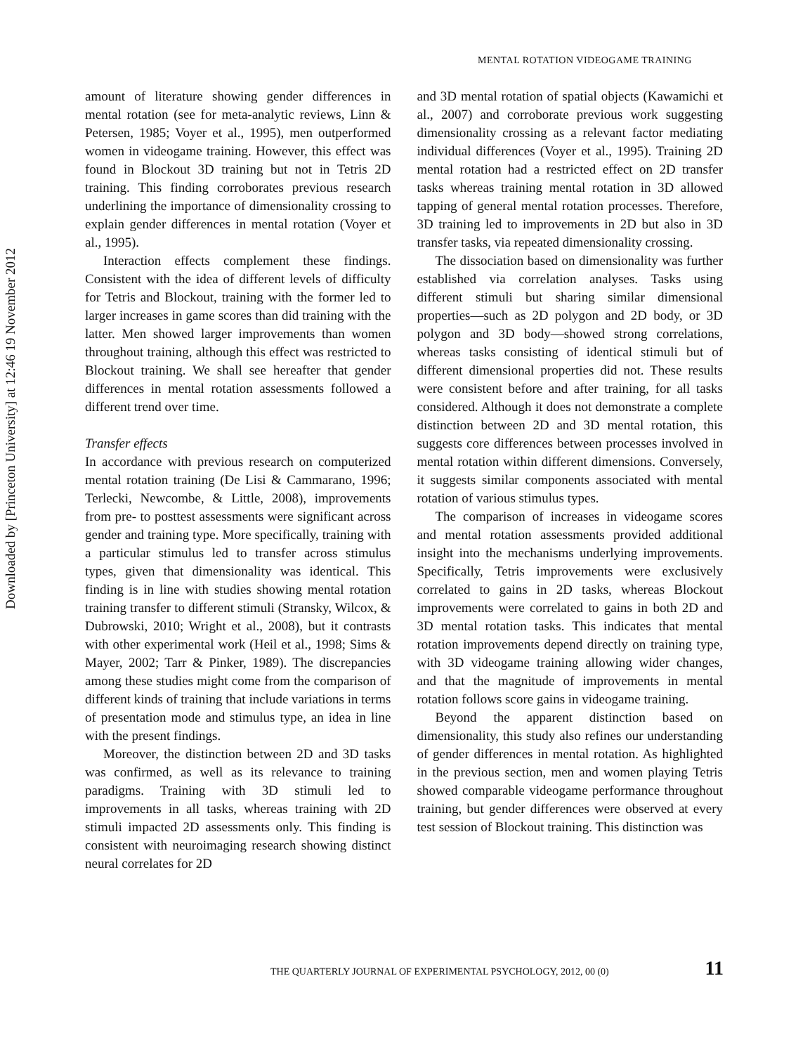MENTAL ROTATION VIDEOGAME TRAINING
Downloaded by [Princeton University] at 12:46 19 November 2012
amount of literature showing gender differences in mental rotation (see for meta-analytic reviews, Linn & Petersen, 1985; Voyer et al., 1995), men outperformed women in videogame training. However, this effect was found in Blockout 3D training but not in Tetris 2D training. This finding corroborates previous research underlining the importance of dimensionality crossing to explain gender differences in mental rotation (Voyer et al., 1995).
Interaction effects complement these findings. Consistent with the idea of different levels of difficulty for Tetris and Blockout, training with the former led to larger increases in game scores than did training with the latter. Men showed larger improvements than women throughout training, although this effect was restricted to Blockout training. We shall see hereafter that gender differences in mental rotation assessments followed a different trend over time.
Transfer effects
In accordance with previous research on computerized mental rotation training (De Lisi & Cammarano, 1996; Terlecki, Newcombe, & Little, 2008), improvements from pre- to posttest assessments were significant across gender and training type. More specifically, training with a particular stimulus led to transfer across stimulus types, given that dimensionality was identical. This finding is in line with studies showing mental rotation training transfer to different stimuli (Stransky, Wilcox, & Dubrowski, 2010; Wright et al., 2008), but it contrasts with other experimental work (Heil et al., 1998; Sims & Mayer, 2002; Tarr & Pinker, 1989). The discrepancies among these studies might come from the comparison of different kinds of training that include variations in terms of presentation mode and stimulus type, an idea in line with the present findings.
Moreover, the distinction between 2D and 3D tasks was confirmed, as well as its relevance to training paradigms. Training with 3D stimuli led to improvements in all tasks, whereas training with 2D stimuli impacted 2D assessments only. This finding is consistent with neuroimaging research showing distinct neural correlates for 2D
and 3D mental rotation of spatial objects (Kawamichi et al., 2007) and corroborate previous work suggesting dimensionality crossing as a relevant factor mediating individual differences (Voyer et al., 1995). Training 2D mental rotation had a restricted effect on 2D transfer tasks whereas training mental rotation in 3D allowed tapping of general mental rotation processes. Therefore, 3D training led to improvements in 2D but also in 3D transfer tasks, via repeated dimensionality crossing.
The dissociation based on dimensionality was further established via correlation analyses. Tasks using different stimuli but sharing similar dimensional properties—such as 2D polygon and 2D body, or 3D polygon and 3D body—showed strong correlations, whereas tasks consisting of identical stimuli but of different dimensional properties did not. These results were consistent before and after training, for all tasks considered. Although it does not demonstrate a complete distinction between 2D and 3D mental rotation, this suggests core differences between processes involved in mental rotation within different dimensions. Conversely, it suggests similar components associated with mental rotation of various stimulus types.
The comparison of increases in videogame scores and mental rotation assessments provided additional insight into the mechanisms underlying improvements. Specifically, Tetris improvements were exclusively correlated to gains in 2D tasks, whereas Blockout improvements were correlated to gains in both 2D and 3D mental rotation tasks. This indicates that mental rotation improvements depend directly on training type, with 3D videogame training allowing wider changes, and that the magnitude of improvements in mental rotation follows score gains in videogame training.
Beyond the apparent distinction based on dimensionality, this study also refines our understanding of gender differences in mental rotation. As highlighted in the previous section, men and women playing Tetris showed comparable videogame performance throughout training, but gender differences were observed at every test session of Blockout training. This distinction was
THE QUARTERLY JOURNAL OF EXPERIMENTAL PSYCHOLOGY, 2012, 00 (0) 11